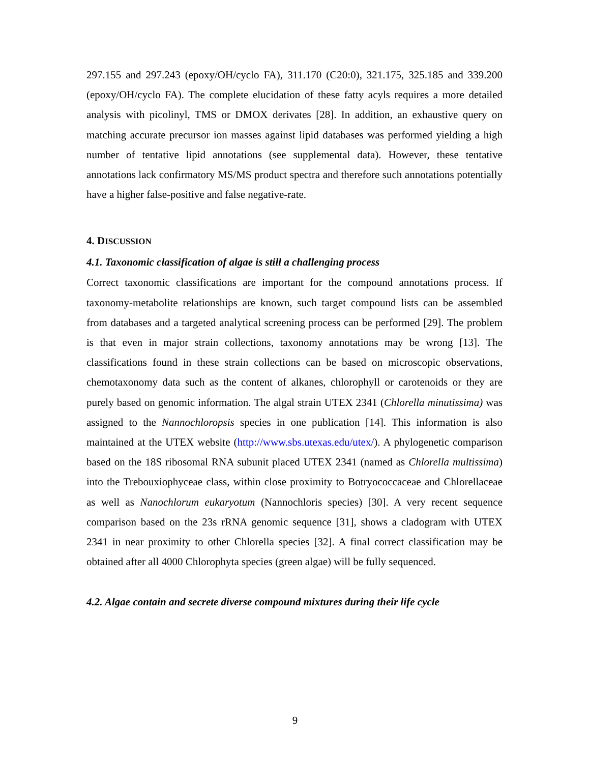297.155 and 297.243 (epoxy/OH/cyclo FA), 311.170 (C20:0), 321.175, 325.185 and 339.200 (epoxy/OH/cyclo FA). The complete elucidation of these fatty acyls requires a more detailed analysis with picolinyl, TMS or DMOX derivates [28]. In addition, an exhaustive query on matching accurate precursor ion masses against lipid databases was performed yielding a high number of tentative lipid annotations (see supplemental data). However, these tentative annotations lack confirmatory MS/MS product spectra and therefore such annotations potentially have a higher false-positive and false negative-rate.
4. DISCUSSION
4.1. Taxonomic classification of algae is still a challenging process
Correct taxonomic classifications are important for the compound annotations process. If taxonomy-metabolite relationships are known, such target compound lists can be assembled from databases and a targeted analytical screening process can be performed [29]. The problem is that even in major strain collections, taxonomy annotations may be wrong [13]. The classifications found in these strain collections can be based on microscopic observations, chemotaxonomy data such as the content of alkanes, chlorophyll or carotenoids or they are purely based on genomic information. The algal strain UTEX 2341 (Chlorella minutissima) was assigned to the Nannochloropsis species in one publication [14]. This information is also maintained at the UTEX website (http://www.sbs.utexas.edu/utex/). A phylogenetic comparison based on the 18S ribosomal RNA subunit placed UTEX 2341 (named as Chlorella multissima) into the Trebouxiophyceae class, within close proximity to Botryococcaceae and Chlorellaceae as well as Nanochlorum eukaryotum (Nannochloris species) [30]. A very recent sequence comparison based on the 23s rRNA genomic sequence [31], shows a cladogram with UTEX 2341 in near proximity to other Chlorella species [32]. A final correct classification may be obtained after all 4000 Chlorophyta species (green algae) will be fully sequenced.
4.2. Algae contain and secrete diverse compound mixtures during their life cycle
9